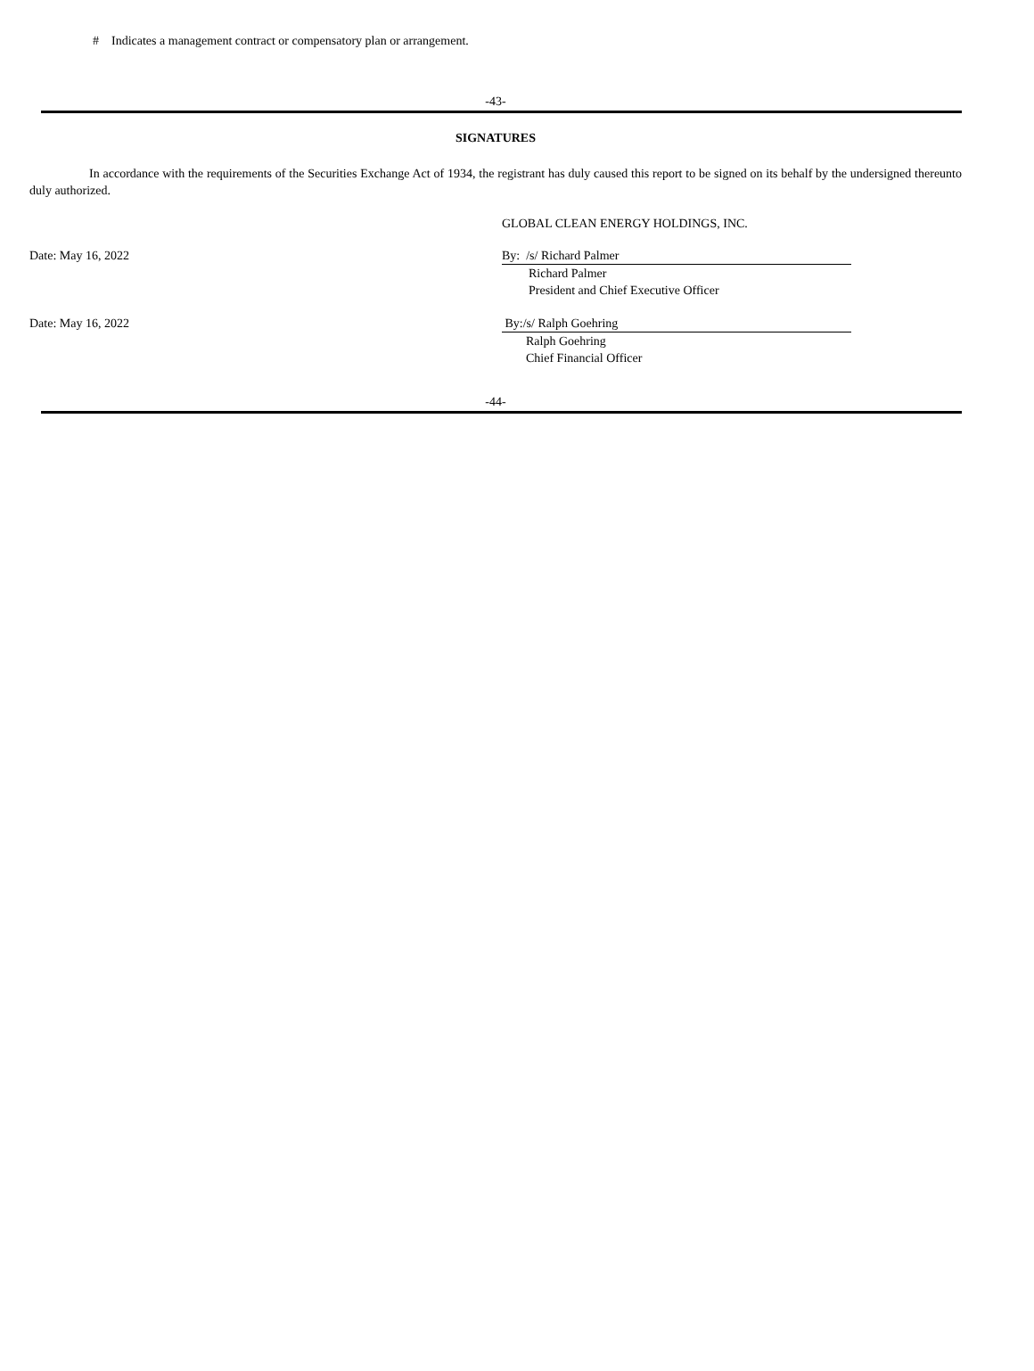# Indicates a management contract or compensatory plan or arrangement.
-43-
SIGNATURES
In accordance with the requirements of the Securities Exchange Act of 1934, the registrant has duly caused this report to be signed on its behalf by the undersigned thereunto duly authorized.
GLOBAL CLEAN ENERGY HOLDINGS, INC.
Date: May 16, 2022 By: /s/ Richard Palmer
Richard Palmer
President and Chief Executive Officer
Date: May 16, 2022 By:/s/ Ralph Goehring
Ralph Goehring
Chief Financial Officer
-44-